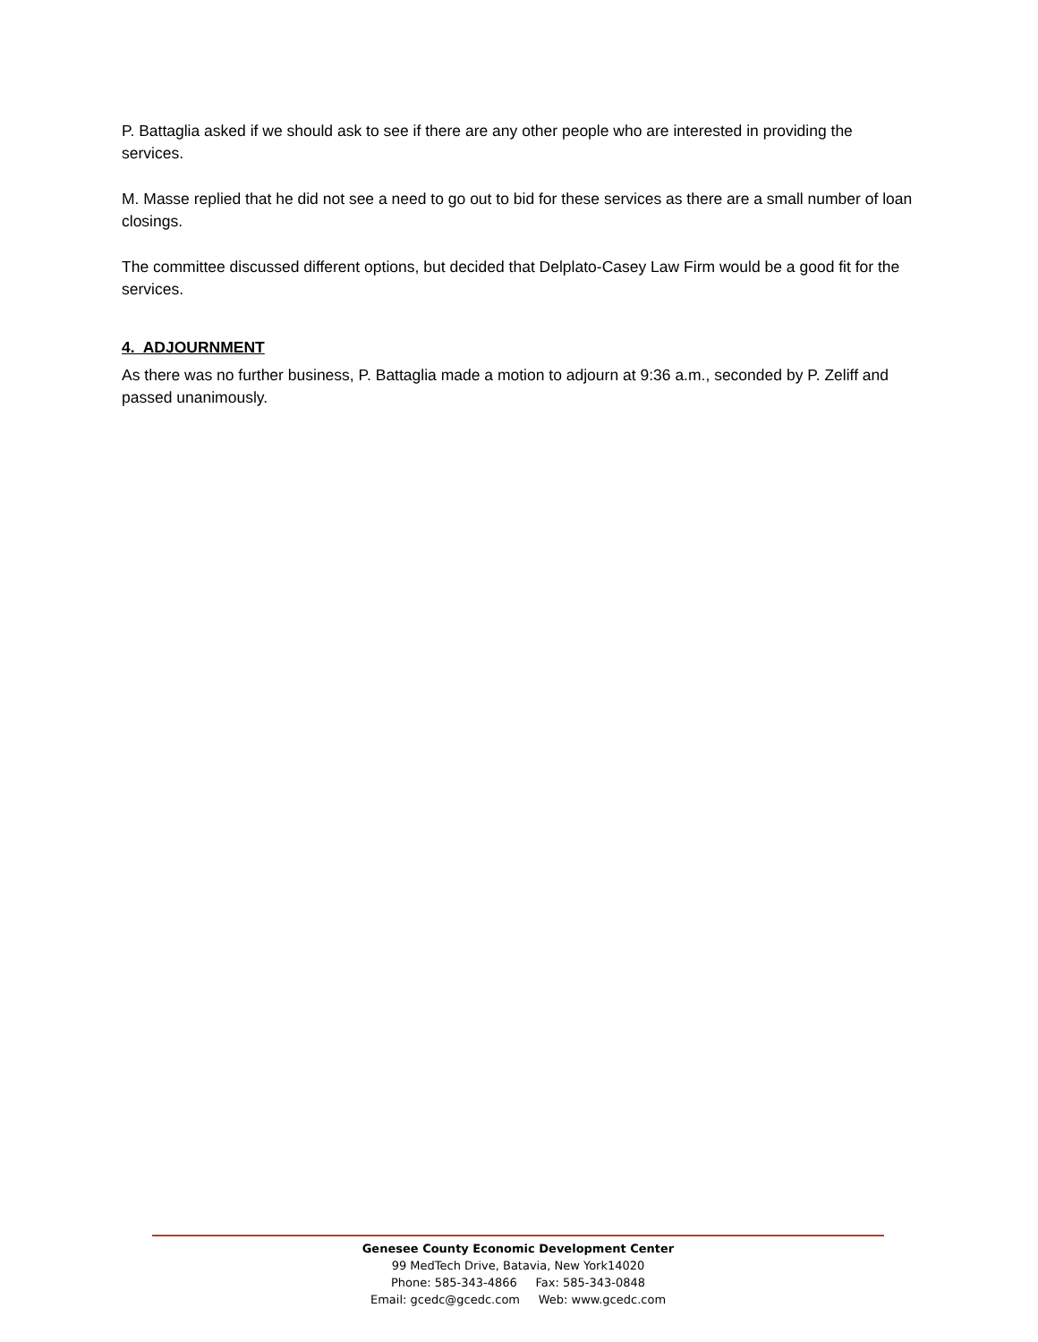P. Battaglia asked if we should ask to see if there are any other people who are interested in providing the services.
M. Masse replied that he did not see a need to go out to bid for these services as there are a small number of loan closings.
The committee discussed different options, but decided that Delplato-Casey Law Firm would be a good fit for the services.
4. ADJOURNMENT
As there was no further business, P. Battaglia made a motion to adjourn at 9:36 a.m., seconded by P. Zeliff and passed unanimously.
Genesee County Economic Development Center
99 MedTech Drive, Batavia, New York14020
Phone: 585-343-4866 Fax: 585-343-0848
Email: gcedc@gcedc.com Web: www.gcedc.com